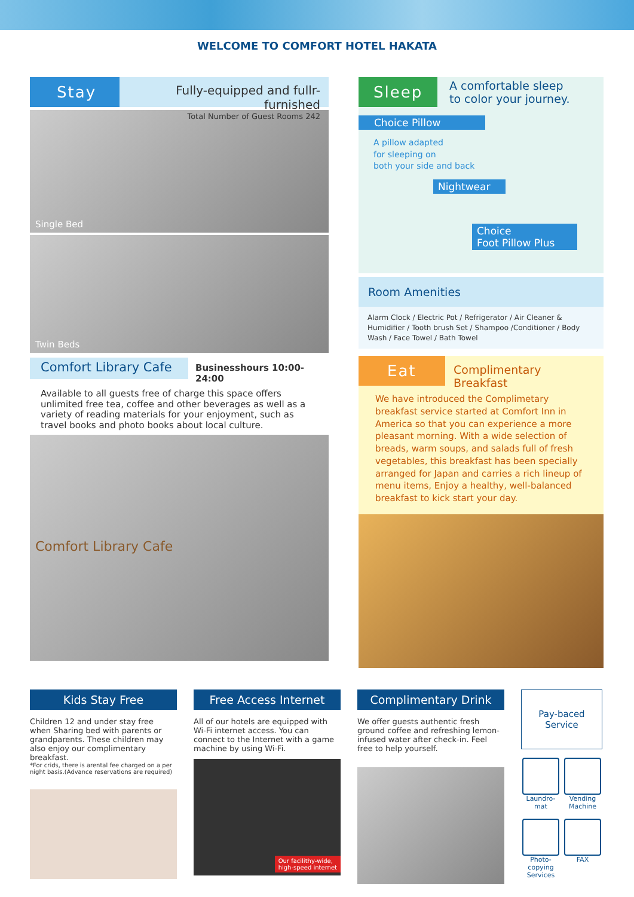WELCOME TO COMFORT HOTEL HAKATA
Stay
Fully-equipped and fullr-furnished
Total Number of Guest Rooms 242
Single Bed
Twin Beds
Comfort Library Cafe
Businesshours 10:00-24:00
Available to all guests free of charge this space offers unlimited free tea, coffee and other beverages as well as a variety of reading materials for your enjoyment, such as travel books and photo books about local culture.
Comfort Library Cafe
Sleep
A comfortable sleep
to color your journey.
Choice Pillow
A pillow adapted
for sleeping on
both your side and back
Nightwear
Choice
Foot Pillow Plus
Room Amenities
Alarm Clock / Electric Pot / Refrigerator / Air Cleaner & Humidifier / Tooth brush Set / Shampoo /Conditioner / Body Wash / Face Towel / Bath Towel
Eat
Complimentary Breakfast
We have introduced the Complimetary breakfast service started at Comfort Inn in America so that you can experience a more pleasant morning. With a wide selection of breads, warm soups, and salads full of fresh vegetables, this breakfast has been specially arranged for Japan and carries a rich lineup of menu items, Enjoy a healthy, well-balanced breakfast to kick start your day.
Kids Stay Free
Children 12 and under stay free when Sharing bed with parents or grandparents. These children may also enjoy our complimentary breakfast.
*For crids, there is arental fee charged on a per night basis.(Advance reservations are required)
Free Access Internet
All of our hotels are equipped with Wi-Fi internet access. You can connect to the Internet with a game machine by using Wi-Fi.
Our facilithy-wide,
high-speed internet
Complimentary Drink
We offer guests authentic fresh ground coffee and refreshing lemon-infused water after check-in. Feel free to help yourself.
Pay-baced
Service
Laundro-
mat
Vending
Machine
Photo-
copying
Services
FAX